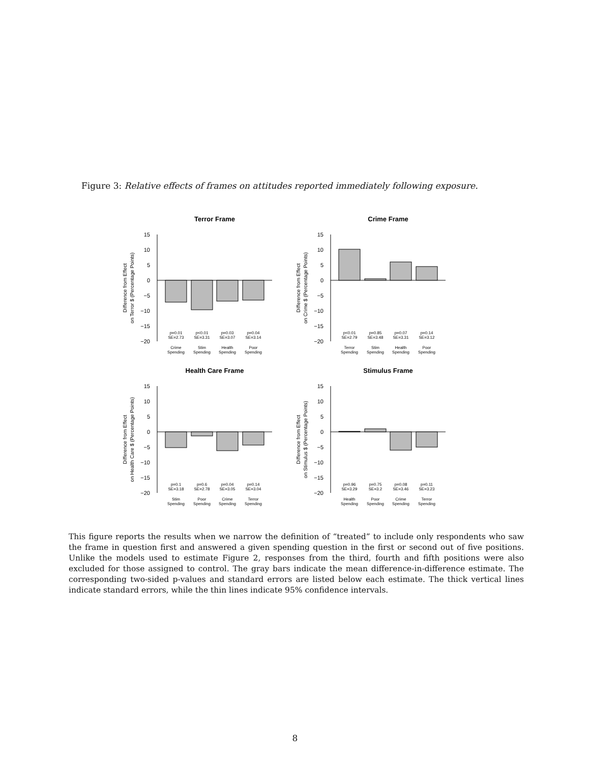Figure 3: Relative effects of frames on attitudes reported immediately following exposure.
Terror Frame
15
10
5
0
−5
−10
−15
−20
Difference from Effect
on Terror $ (Percentage Points)
p=0.01
SE=2.73
p<0.01
SE=3.31
p=0.03
SE=3.07
p=0.04
SE=3.14
Crime
Spending
Stim
Spending
Health
Spending
Poor
Spending
Crime Frame
15
10
5
0
−5
−10
−15
−20
Difference from Effect
on Crime $ (Percentage Points)
p<0.01
SE=2.79
p=0.85
SE=3.48
p=0.07
SE=3.31
p=0.14
SE=3.12
Terror
Spending
Stim
Spending
Health
Spending
Poor
Spending
Health Care Frame
15
10
5
0
−5
−10
−15
−20
Difference from Effect
on Health Care $ (Percentage Points)
p=0.1
SE=3.18
p=0.6
SE=2.78
p=0.04
SE=3.05
p=0.14
SE=3.04
Stim
Spending
Poor
Spending
Crime
Spending
Terror
Spending
Stimulus Frame
15
10
5
0
−5
−10
−15
−20
Difference from Effect
on Stimulus $ (Percentage Points)
p=0.96
SE=3.29
p=0.75
SE=3.2
p=0.08
SE=3.46
p=0.11
SE=3.23
Health
Spending
Poor
Spending
Crime
Spending
Terror
Spending
This figure reports the results when we narrow the definition of “treated” to include only respondents who saw the frame in question first and answered a given spending question in the first or second out of five positions. Unlike the models used to estimate Figure 2, responses from the third, fourth and fifth positions were also excluded for those assigned to control. The gray bars indicate the mean difference-in-difference estimate. The corresponding two-sided p-values and standard errors are listed below each estimate. The thick vertical lines indicate standard errors, while the thin lines indicate 95% confidence intervals.
8